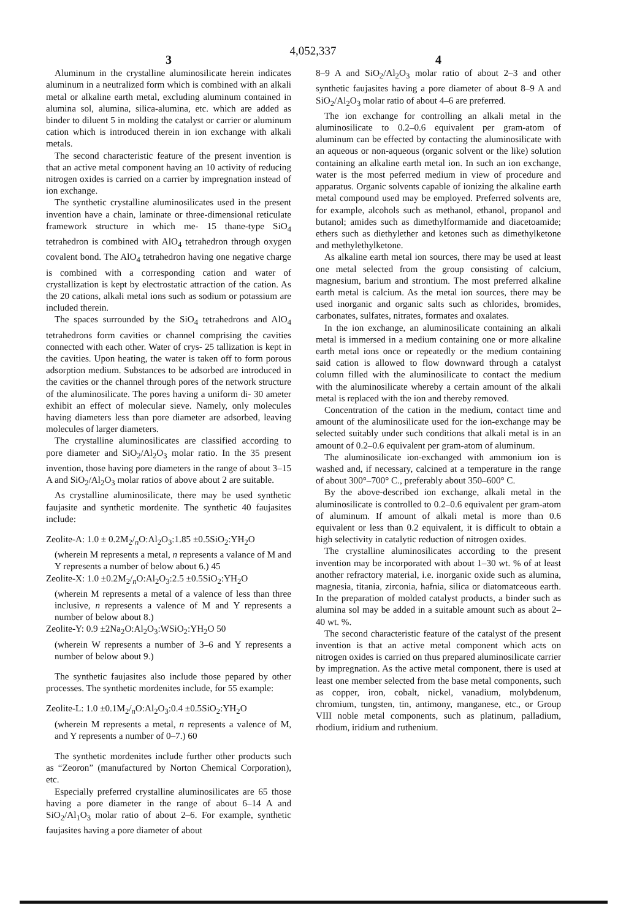4,052,337
3
Aluminum in the crystalline aluminosilicate herein indicates aluminum in a neutralized form which is combined with an alkali metal or alkaline earth metal, excluding aluminum contained in alumina sol, alumina, silica-alumina, etc. which are added as binder to diluent 5 in molding the catalyst or carrier or aluminum cation which is introduced therein in ion exchange with alkali metals.
The second characteristic feature of the present invention is that an active metal component having an 10 activity of reducing nitrogen oxides is carried on a carrier by impregnation instead of ion exchange.
The synthetic crystalline aluminosilicates used in the present invention have a chain, laminate or three-dimensional reticulate framework structure in which me- 15 thane-type SiO<sub>4</sub> tetrahedron is combined with AlO<sub>4</sub> tetrahedron through oxygen covalent bond. The AlO<sub>4</sub> tetrahedron having one negative charge is combined with a corresponding cation and water of crystallization is kept by electrostatic attraction of the cation. As the 20 cations, alkali metal ions such as sodium or potassium are included therein.
The spaces surrounded by the SiO<sub>4</sub> tetrahedrons and AlO<sub>4</sub> tetrahedrons form cavities or channel comprising the cavities connected with each other. Water of crys- 25 tallization is kept in the cavities. Upon heating, the water is taken off to form porous adsorption medium. Substances to be adsorbed are introduced in the cavities or the channel through pores of the network structure of the aluminosilicate. The pores having a uniform di- 30 ameter exhibit an effect of molecular sieve. Namely, only molecules having diameters less than pore diameter are adsorbed, leaving molecules of larger diameters.
The crystalline aluminosilicates are classified according to pore diameter and SiO<sub>2</sub>/Al<sub>2</sub>O<sub>3</sub> molar ratio. In the 35 present invention, those having pore diameters in the range of about 3–15 A and SiO<sub>2</sub>/Al<sub>2</sub>O<sub>3</sub> molar ratios of above about 2 are suitable.
As crystalline aluminosilicate, there may be used synthetic faujasite and synthetic mordenite. The synthetic 40 faujasites include:
Zeolite-A: 1.0 ± 0.2M<sub>2</sub>/<sub>n</sub>O:Al<sub>2</sub>O<sub>3</sub>:1.85 ±0.5SiO<sub>2</sub>:YH<sub>2</sub>O
(wherein M represents a metal, n represents a valance of M and Y represents a number of below about 6.) 45
Zeolite-X: 1.0 ±0.2M<sub>2</sub>/<sub>n</sub>O:Al<sub>2</sub>O<sub>3</sub>:2.5 ±0.5SiO<sub>2</sub>:YH<sub>2</sub>O
(wherein M represents a metal of a valence of less than three inclusive, n represents a valence of M and Y represents a number of below about 8.)
Zeolite-Y: 0.9 ±2Na<sub>2</sub>O:Al<sub>2</sub>O<sub>3</sub>:WSiO<sub>2</sub>:YH<sub>2</sub>O 50
(wherein W represents a number of 3–6 and Y represents a number of below about 9.)
The synthetic faujasites also include those pepared by other processes. The synthetic mordenites include, for 55 example:
Zeolite-L: 1.0 ±0.1M<sub>2</sub>/<sub>n</sub>O:Al<sub>2</sub>O<sub>3</sub>:0.4 ±0.5SiO<sub>2</sub>:YH<sub>2</sub>O
(wherein M represents a metal, n represents a valence of M, and Y represents a number of 0–7.) 60
The synthetic mordenites include further other products such as “Zeoron” (manufactured by Norton Chemical Corporation), etc.
Especially preferred crystalline aluminosilicates are 65 those having a pore diameter in the range of about 6–14 A and SiO<sub>2</sub>/Al<sub>1</sub>O<sub>3</sub> molar ratio of about 2–6. For example, synthetic faujasites having a pore diameter of about
4
8–9 A and SiO<sub>2</sub>/Al<sub>2</sub>O<sub>3</sub> molar ratio of about 2–3 and other synthetic faujasites having a pore diameter of about 8–9 A and SiO<sub>2</sub>/Al<sub>2</sub>O<sub>3</sub> molar ratio of about 4–6 are preferred.
The ion exchange for controlling an alkali metal in the aluminosilicate to 0.2–0.6 equivalent per gram-atom of aluminum can be effected by contacting the aluminosilicate with an aqueous or non-aqueous (organic solvent or the like) solution containing an alkaline earth metal ion. In such an ion exchange, water is the most peferred medium in view of procedure and apparatus. Organic solvents capable of ionizing the alkaline earth metal compound used may be employed. Preferred solvents are, for example, alcohols such as methanol, ethanol, propanol and butanol; amides such as dimethylformamide and diacetoamide; ethers such as diethylether and ketones such as dimethylketone and methylethylketone.
As alkaline earth metal ion sources, there may be used at least one metal selected from the group consisting of calcium, magnesium, barium and strontium. The most preferred alkaline earth metal is calcium. As the metal ion sources, there may be used inorganic and organic salts such as chlorides, bromides, carbonates, sulfates, nitrates, formates and oxalates.
In the ion exchange, an aluminosilicate containing an alkali metal is immersed in a medium containing one or more alkaline earth metal ions once or repeatedly or the medium containing said cation is allowed to flow downward through a catalyst column filled with the aluminosilicate to contact the medium with the aluminosilicate whereby a certain amount of the alkali metal is replaced with the ion and thereby removed.
Concentration of the cation in the medium, contact time and amount of the aluminosilicate used for the ion-exchange may be selected suitably under such conditions that alkali metal is in an amount of 0.2–0.6 equivalent per gram-atom of aluminum.
The aluminosilicate ion-exchanged with ammonium ion is washed and, if necessary, calcined at a temperature in the range of about 300°–700° C., preferably about 350–600° C.
By the above-described ion exchange, alkali metal in the aluminosilicate is controlled to 0.2–0.6 equivalent per gram-atom of aluminum. If amount of alkali metal is more than 0.6 equivalent or less than 0.2 equivalent, it is difficult to obtain a high selectivity in catalytic reduction of nitrogen oxides.
The crystalline aluminosilicates according to the present invention may be incorporated with about 1–30 wt. % of at least another refractory material, i.e. inorganic oxide such as alumina, magnesia, titania, zirconia, hafnia, silica or diatomatceous earth. In the preparation of molded catalyst products, a binder such as alumina sol may be added in a suitable amount such as about 2–40 wt. %.
The second characteristic feature of the catalyst of the present invention is that an active metal component which acts on nitrogen oxides is carried on thus prepared aluminosilicate carrier by impregnation. As the active metal component, there is used at least one member selected from the base metal components, such as copper, iron, cobalt, nickel, vanadium, molybdenum, chromium, tungsten, tin, antimony, manganese, etc., or Group VIII noble metal components, such as platinum, palladium, rhodium, iridium and ruthenium.